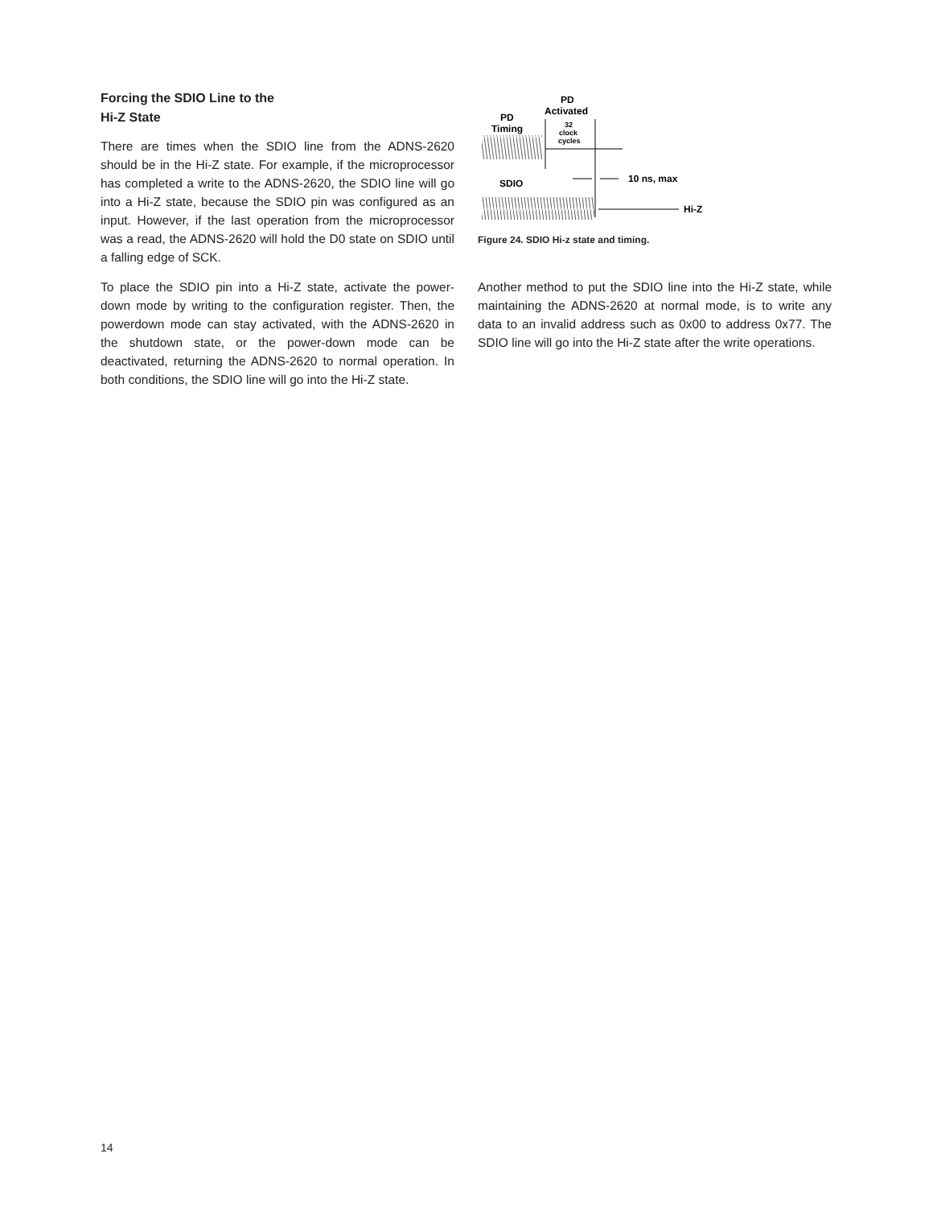Forcing the SDIO Line to the
Hi-Z State
There are times when the SDIO line from the ADNS-2620 should be in the Hi-Z state. For example, if the microprocessor has completed a write to the ADNS-2620, the SDIO line will go into a Hi-Z state, because the SDIO pin was configured as an input. However, if the last operation from the microprocessor was a read, the ADNS-2620 will hold the D0 state on SDIO until a falling edge of SCK.
To place the SDIO pin into a Hi-Z state, activate the power-down mode by writing to the configuration register. Then, the powerdown mode can stay activated, with the ADNS-2620 in the shutdown state, or the power-down mode can be deactivated, returning the ADNS-2620 to normal operation. In both conditions, the SDIO line will go into the Hi-Z state.
PD
Activated
PD
Timing
32
clock
cycles
SDIO
10 ns, max
Hi-Z
Figure 24. SDIO Hi-z state and timing.
Another method to put the SDIO line into the Hi-Z state, while maintaining the ADNS-2620 at normal mode, is to write any data to an invalid address such as 0x00 to address 0x77. The SDIO line will go into the Hi-Z state after the write operations.
14